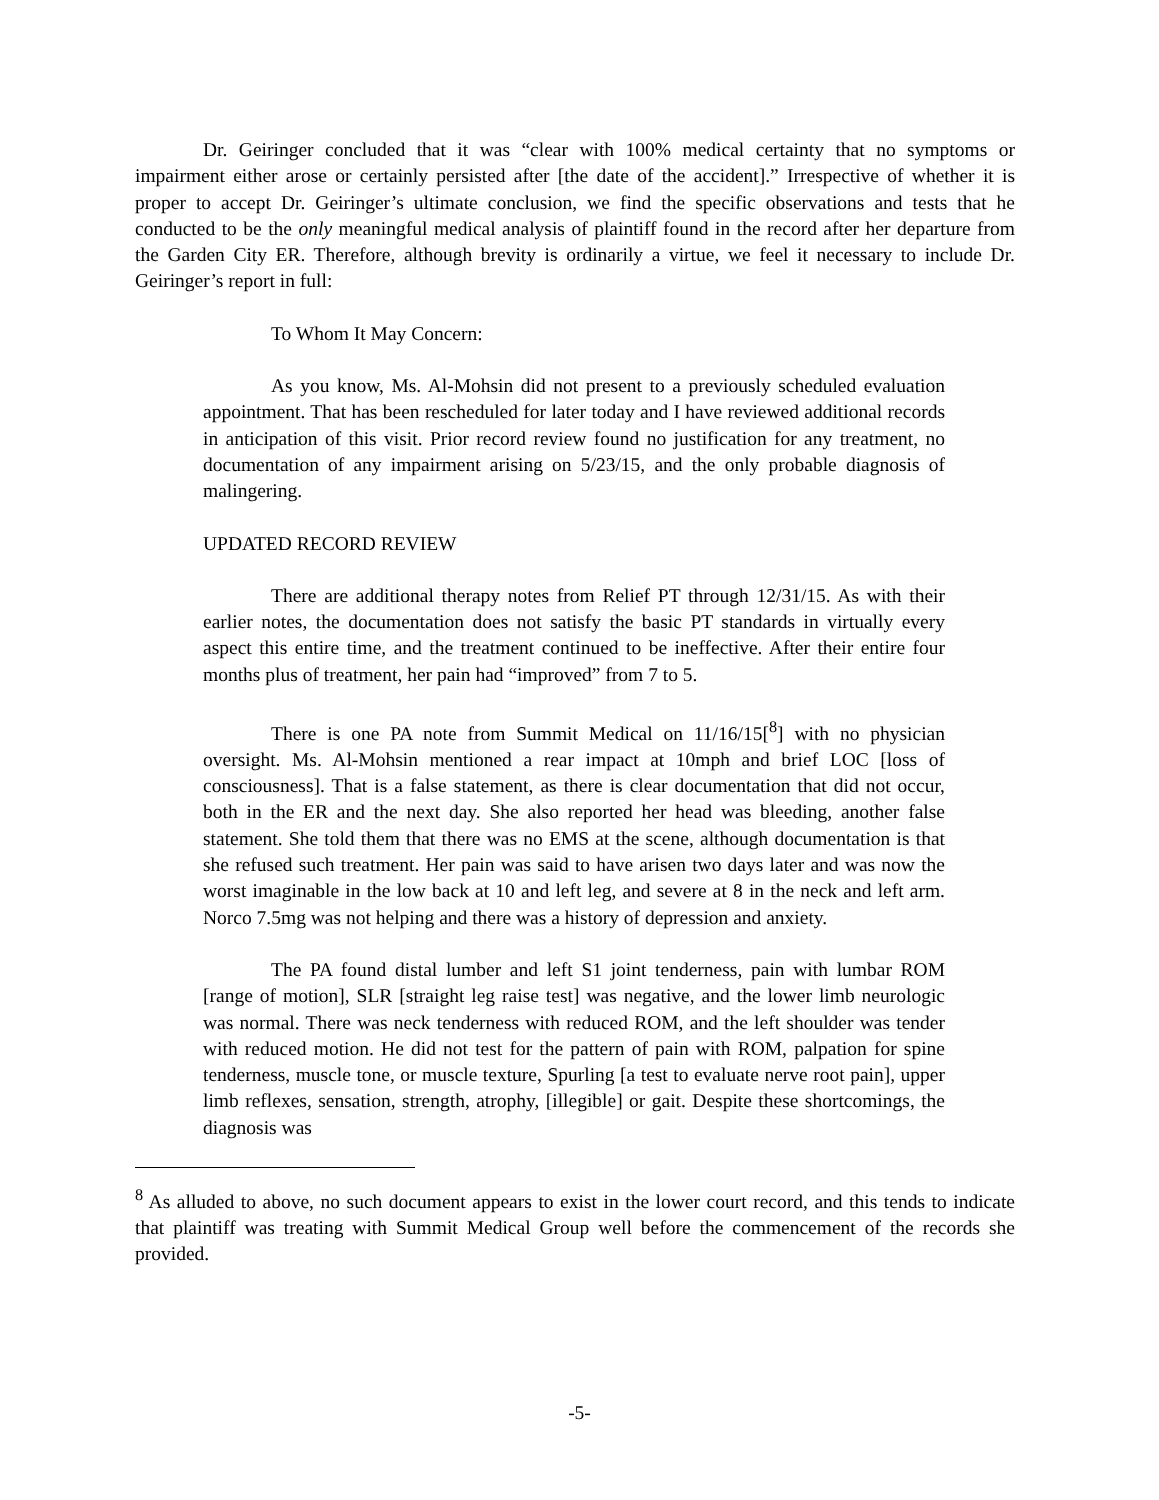Dr. Geiringer concluded that it was “clear with 100% medical certainty that no symptoms or impairment either arose or certainly persisted after [the date of the accident].” Irrespective of whether it is proper to accept Dr. Geiringer’s ultimate conclusion, we find the specific observations and tests that he conducted to be the only meaningful medical analysis of plaintiff found in the record after her departure from the Garden City ER. Therefore, although brevity is ordinarily a virtue, we feel it necessary to include Dr. Geiringer’s report in full:
To Whom It May Concern:
As you know, Ms. Al-Mohsin did not present to a previously scheduled evaluation appointment. That has been rescheduled for later today and I have reviewed additional records in anticipation of this visit. Prior record review found no justification for any treatment, no documentation of any impairment arising on 5/23/15, and the only probable diagnosis of malingering.
UPDATED RECORD REVIEW
There are additional therapy notes from Relief PT through 12/31/15. As with their earlier notes, the documentation does not satisfy the basic PT standards in virtually every aspect this entire time, and the treatment continued to be ineffective. After their entire four months plus of treatment, her pain had “improved” from 7 to 5.
There is one PA note from Summit Medical on 11/16/15[<sup>8</sup>] with no physician oversight. Ms. Al-Mohsin mentioned a rear impact at 10mph and brief LOC [loss of consciousness]. That is a false statement, as there is clear documentation that did not occur, both in the ER and the next day. She also reported her head was bleeding, another false statement. She told them that there was no EMS at the scene, although documentation is that she refused such treatment. Her pain was said to have arisen two days later and was now the worst imaginable in the low back at 10 and left leg, and severe at 8 in the neck and left arm. Norco 7.5mg was not helping and there was a history of depression and anxiety.
The PA found distal lumber and left S1 joint tenderness, pain with lumbar ROM [range of motion], SLR [straight leg raise test] was negative, and the lower limb neurologic was normal. There was neck tenderness with reduced ROM, and the left shoulder was tender with reduced motion. He did not test for the pattern of pain with ROM, palpation for spine tenderness, muscle tone, or muscle texture, Spurling [a test to evaluate nerve root pain], upper limb reflexes, sensation, strength, atrophy, [illegible] or gait. Despite these shortcomings, the diagnosis was
<sup>8</sup> As alluded to above, no such document appears to exist in the lower court record, and this tends to indicate that plaintiff was treating with Summit Medical Group well before the commencement of the records she provided.
-5-